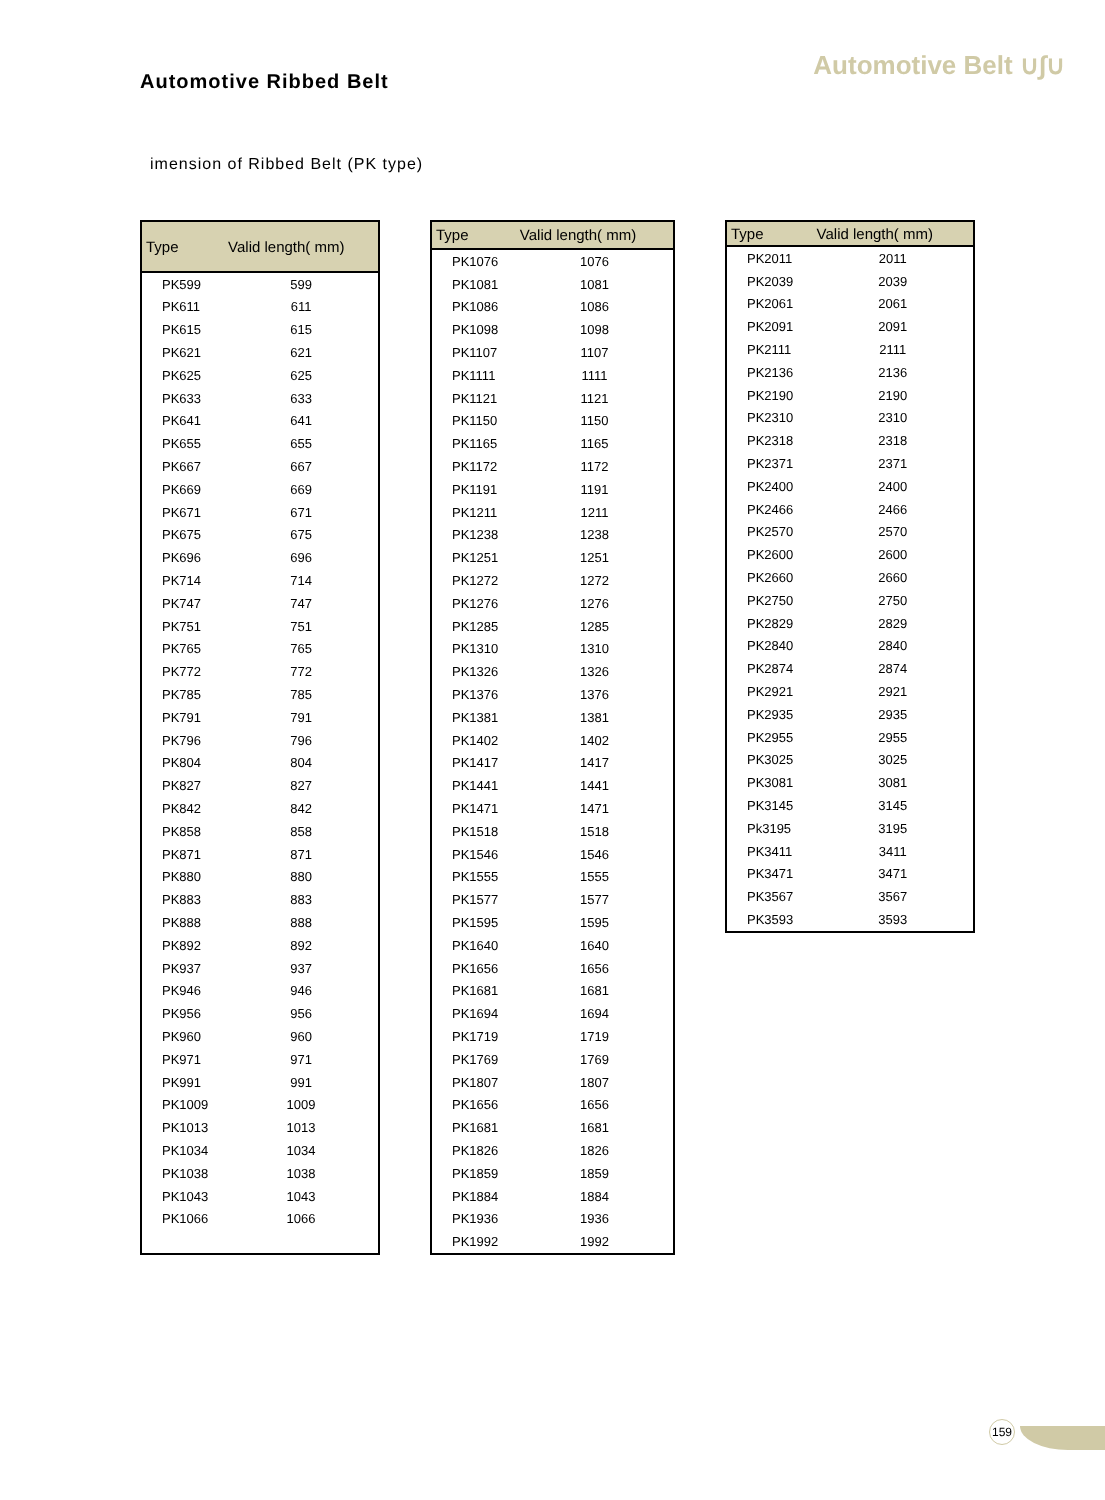Automotive Belt ∪∫∪
Automotive Ribbed Belt
imension of Ribbed Belt (PK type)
| Type | Valid length( mm) |
| --- | --- |
| PK599 | 599 |
| PK611 | 611 |
| PK615 | 615 |
| PK621 | 621 |
| PK625 | 625 |
| PK633 | 633 |
| PK641 | 641 |
| PK655 | 655 |
| PK667 | 667 |
| PK669 | 669 |
| PK671 | 671 |
| PK675 | 675 |
| PK696 | 696 |
| PK714 | 714 |
| PK747 | 747 |
| PK751 | 751 |
| PK765 | 765 |
| PK772 | 772 |
| PK785 | 785 |
| PK791 | 791 |
| PK796 | 796 |
| PK804 | 804 |
| PK827 | 827 |
| PK842 | 842 |
| PK858 | 858 |
| PK871 | 871 |
| PK880 | 880 |
| PK883 | 883 |
| PK888 | 888 |
| PK892 | 892 |
| PK937 | 937 |
| PK946 | 946 |
| PK956 | 956 |
| PK960 | 960 |
| PK971 | 971 |
| PK991 | 991 |
| PK1009 | 1009 |
| PK1013 | 1013 |
| PK1034 | 1034 |
| PK1038 | 1038 |
| PK1043 | 1043 |
| PK1066 | 1066 |
| Type | Valid length( mm) |
| --- | --- |
| PK1076 | 1076 |
| PK1081 | 1081 |
| PK1086 | 1086 |
| PK1098 | 1098 |
| PK1107 | 1107 |
| PK1111 | 1111 |
| PK1121 | 1121 |
| PK1150 | 1150 |
| PK1165 | 1165 |
| PK1172 | 1172 |
| PK1191 | 1191 |
| PK1211 | 1211 |
| PK1238 | 1238 |
| PK1251 | 1251 |
| PK1272 | 1272 |
| PK1276 | 1276 |
| PK1285 | 1285 |
| PK1310 | 1310 |
| PK1326 | 1326 |
| PK1376 | 1376 |
| PK1381 | 1381 |
| PK1402 | 1402 |
| PK1417 | 1417 |
| PK1441 | 1441 |
| PK1471 | 1471 |
| PK1518 | 1518 |
| PK1546 | 1546 |
| PK1555 | 1555 |
| PK1577 | 1577 |
| PK1595 | 1595 |
| PK1640 | 1640 |
| PK1656 | 1656 |
| PK1681 | 1681 |
| PK1694 | 1694 |
| PK1719 | 1719 |
| PK1769 | 1769 |
| PK1807 | 1807 |
| PK1656 | 1656 |
| PK1681 | 1681 |
| PK1826 | 1826 |
| PK1859 | 1859 |
| PK1884 | 1884 |
| PK1936 | 1936 |
| PK1992 | 1992 |
| Type | Valid length( mm) |
| --- | --- |
| PK2011 | 2011 |
| PK2039 | 2039 |
| PK2061 | 2061 |
| PK2091 | 2091 |
| PK2111 | 2111 |
| PK2136 | 2136 |
| PK2190 | 2190 |
| PK2310 | 2310 |
| PK2318 | 2318 |
| PK2371 | 2371 |
| PK2400 | 2400 |
| PK2466 | 2466 |
| PK2570 | 2570 |
| PK2600 | 2600 |
| PK2660 | 2660 |
| PK2750 | 2750 |
| PK2829 | 2829 |
| PK2840 | 2840 |
| PK2874 | 2874 |
| PK2921 | 2921 |
| PK2935 | 2935 |
| PK2955 | 2955 |
| PK3025 | 3025 |
| PK3081 | 3081 |
| PK3145 | 3145 |
| Pk3195 | 3195 |
| PK3411 | 3411 |
| PK3471 | 3471 |
| PK3567 | 3567 |
| PK3593 | 3593 |
159